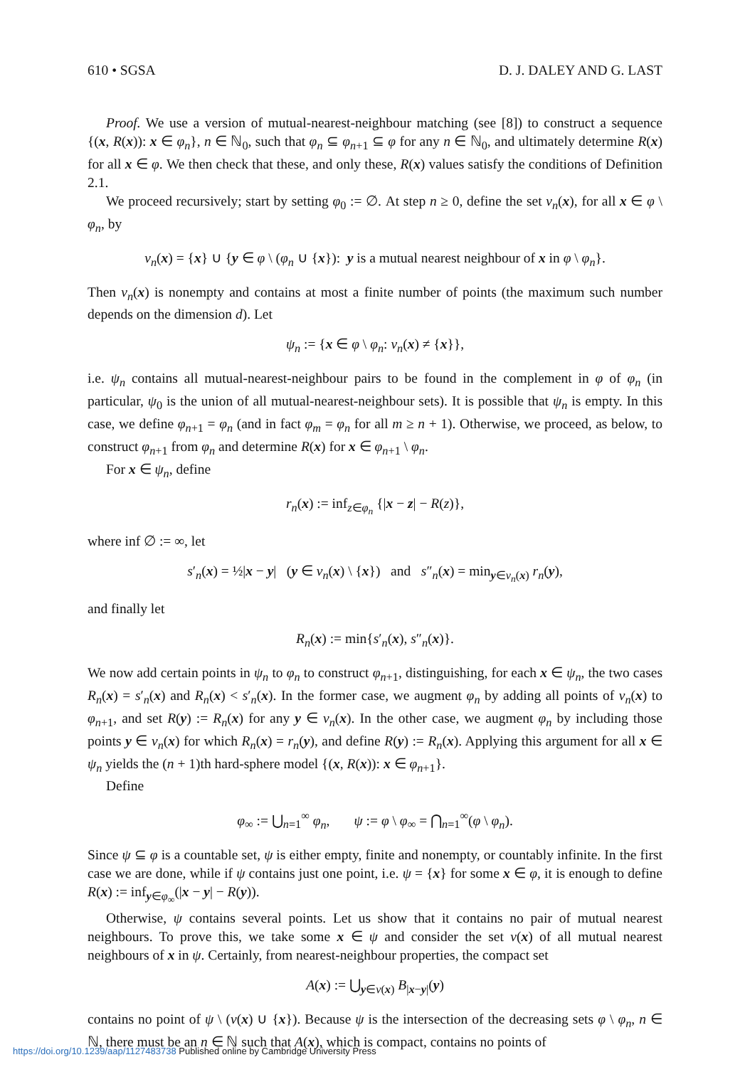610 • SGSA D. J. DALEY AND G. LAST
Proof. We use a version of mutual-nearest-neighbour matching (see [8]) to construct a sequence {(x, R(x)): x ∈ φ<sub>n</sub>}, n ∈ ℕ<sub>0</sub>, such that φ<sub>n</sub> ⊆ φ<sub>n+1</sub> ⊆ φ for any n ∈ ℕ<sub>0</sub>, and ultimately determine R(x) for all x ∈ φ. We then check that these, and only these, R(x) values satisfy the conditions of Definition 2.1.
We proceed recursively; start by setting φ<sub>0</sub> := ∅. At step n ≥ 0, define the set ν<sub>n</sub>(x), for all x ∈ φ \ φ<sub>n</sub>, by
ν<sub>n</sub>(x) = {x} ∪ {y ∈ φ \ (φ<sub>n</sub> ∪ {x}): y is a mutual nearest neighbour of x in φ \ φ<sub>n</sub>}.
Then ν<sub>n</sub>(x) is nonempty and contains at most a finite number of points (the maximum such number depends on the dimension d). Let
ψ<sub>n</sub> := {x ∈ φ \ φ<sub>n</sub>: ν<sub>n</sub>(x) ≠ {x}},
i.e. ψ<sub>n</sub> contains all mutual-nearest-neighbour pairs to be found in the complement in φ of φ<sub>n</sub> (in particular, ψ<sub>0</sub> is the union of all mutual-nearest-neighbour sets). It is possible that ψ<sub>n</sub> is empty. In this case, we define φ<sub>n+1</sub> = φ<sub>n</sub> (and in fact φ<sub>m</sub> = φ<sub>n</sub> for all m ≥ n + 1). Otherwise, we proceed, as below, to construct φ<sub>n+1</sub> from φ<sub>n</sub> and determine R(x) for x ∈ φ<sub>n+1</sub> \ φ<sub>n</sub>.
For x ∈ ψ<sub>n</sub>, define
r<sub>n</sub>(x) := inf<sub>z∈φ<sub>n</sub></sub> {|x − z| − R(z)},
where inf ∅ := ∞, let
s′<sub>n</sub>(x) = ½|x − y| (y ∈ ν<sub>n</sub>(x) \ {x}) and s″<sub>n</sub>(x) = min<sub>y∈ν<sub>n</sub>(x)</sub> r<sub>n</sub>(y),
and finally let
R<sub>n</sub>(x) := min{s′<sub>n</sub>(x), s″<sub>n</sub>(x)}.
We now add certain points in ψ<sub>n</sub> to φ<sub>n</sub> to construct φ<sub>n+1</sub>, distinguishing, for each x ∈ ψ<sub>n</sub>, the two cases R<sub>n</sub>(x) = s′<sub>n</sub>(x) and R<sub>n</sub>(x) < s′<sub>n</sub>(x). In the former case, we augment φ<sub>n</sub> by adding all points of ν<sub>n</sub>(x) to φ<sub>n+1</sub>, and set R(y) := R<sub>n</sub>(x) for any y ∈ ν<sub>n</sub>(x). In the other case, we augment φ<sub>n</sub> by including those points y ∈ ν<sub>n</sub>(x) for which R<sub>n</sub>(x) = r<sub>n</sub>(y), and define R(y) := R<sub>n</sub>(x). Applying this argument for all x ∈ ψ<sub>n</sub> yields the (n + 1)th hard-sphere model {(x, R(x)): x ∈ φ<sub>n+1</sub>}.
Define
φ<sub>∞</sub> := ⋃<sub>n=1</sub><sup>∞</sup> φ<sub>n</sub>, ψ := φ \ φ<sub>∞</sub> = ⋂<sub>n=1</sub><sup>∞</sup>(φ \ φ<sub>n</sub>).
Since ψ ⊆ φ is a countable set, ψ is either empty, finite and nonempty, or countably infinite. In the first case we are done, while if ψ contains just one point, i.e. ψ = {x} for some x ∈ φ, it is enough to define R(x) := inf<sub>y∈φ<sub>∞</sub></sub>(|x − y| − R(y)).
Otherwise, ψ contains several points. Let us show that it contains no pair of mutual nearest neighbours. To prove this, we take some x ∈ ψ and consider the set ν(x) of all mutual nearest neighbours of x in ψ. Certainly, from nearest-neighbour properties, the compact set
A(x) := ⋃<sub>y∈ν(x)</sub> B<sub>|x−y|</sub>(y)
contains no point of ψ \ (ν(x) ∪ {x}). Because ψ is the intersection of the decreasing sets φ \ φ<sub>n</sub>, n ∈ ℕ, there must be an n ∈ ℕ such that A(x), which is compact, contains no points of
https://doi.org/10.1239/aap/1127483738 Published online by Cambridge University Press